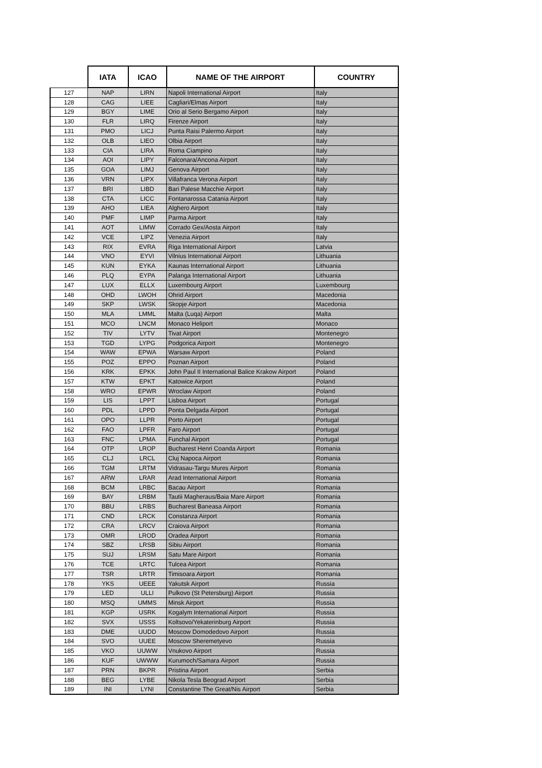| | IATA | ICAO | NAME OF THE AIRPORT | COUNTRY |
| --- | --- | --- | --- | --- |
| 127 | NAP | LIRN | Napoli International Airport | Italy |
| 128 | CAG | LIEE | Cagliari/Elmas Airport | Italy |
| 129 | BGY | LIME | Orio al Serio Bergamo Airport | Italy |
| 130 | FLR | LIRQ | Firenze Airport | Italy |
| 131 | PMO | LICJ | Punta Raisi Palermo Airport | Italy |
| 132 | OLB | LIEO | Olbia Airport | Italy |
| 133 | CIA | LIRA | Roma Ciampino | Italy |
| 134 | AOI | LIPY | Falconara/Ancona Airport | Italy |
| 135 | GOA | LIMJ | Genova Airport | Italy |
| 136 | VRN | LIPX | Villafranca Verona Airport | Italy |
| 137 | BRI | LIBD | Bari Palese Macchie Airport | Italy |
| 138 | CTA | LICC | Fontanarossa Catania Airport | Italy |
| 139 | AHO | LIEA | Alghero Airport | Italy |
| 140 | PMF | LIMP | Parma Airport | Italy |
| 141 | AOT | LIMW | Corrado Gex/Aosta Airport | Italy |
| 142 | VCE | LIPZ | Venezia Airport | Italy |
| 143 | RIX | EVRA | Riga International Airport | Latvia |
| 144 | VNO | EYVI | Vilnius International Airport | Lithuania |
| 145 | KUN | EYKA | Kaunas International Airport | Lithuania |
| 146 | PLQ | EYPA | Palanga International Airport | Lithuania |
| 147 | LUX | ELLX | Luxembourg Airport | Luxembourg |
| 148 | OHD | LWOH | Ohrid Airport | Macedonia |
| 149 | SKP | LWSK | Skopje Airport | Macedonia |
| 150 | MLA | LMML | Malta (Luqa) Airport | Malta |
| 151 | MCO | LNCM | Monaco Heliport | Monaco |
| 152 | TIV | LYTV | Tivat Airport | Montenegro |
| 153 | TGD | LYPG | Podgorica Airport | Montenegro |
| 154 | WAW | EPWA | Warsaw Airport | Poland |
| 155 | POZ | EPPO | Poznan Airport | Poland |
| 156 | KRK | EPKK | John Paul II International Balice Krakow Airport | Poland |
| 157 | KTW | EPKT | Katowice Airport | Poland |
| 158 | WRO | EPWR | Wroclaw Airport | Poland |
| 159 | LIS | LPPT | Lisboa Airport | Portugal |
| 160 | PDL | LPPD | Ponta Delgada Airport | Portugal |
| 161 | OPO | LLPR | Porto Airport | Portugal |
| 162 | FAO | LPFR | Faro Airport | Portugal |
| 163 | FNC | LPMA | Funchal Airport | Portugal |
| 164 | OTP | LROP | Bucharest Henri Coanda Airport | Romania |
| 165 | CLJ | LRCL | Cluj Napoca Airport | Romania |
| 166 | TGM | LRTM | Vidrasau-Targu Mures Airport | Romania |
| 167 | ARW | LRAR | Arad International Airport | Romania |
| 168 | BCM | LRBC | Bacau Airport | Romania |
| 169 | BAY | LRBM | Tautii Magheraus/Baia Mare Airport | Romania |
| 170 | BBU | LRBS | Bucharest Baneasa Airport | Romania |
| 171 | CND | LRCK | Constanza Airport | Romania |
| 172 | CRA | LRCV | Craiova Airport | Romania |
| 173 | OMR | LROD | Oradea Airport | Romania |
| 174 | SBZ | LRSB | Sibiu Airport | Romania |
| 175 | SUJ | LRSM | Satu Mare Airport | Romania |
| 176 | TCE | LRTC | Tulcea Airport | Romania |
| 177 | TSR | LRTR | Timisoara Airport | Romania |
| 178 | YKS | UEEE | Yakutsk Airport | Russia |
| 179 | LED | ULLI | Pulkovo (St Petersburg) Airport | Russia |
| 180 | MSQ | UMMS | Minsk Airport | Russia |
| 181 | KGP | USRK | Kogalym International Airport | Russia |
| 182 | SVX | USSS | Koltsovo/Yekaterinburg Airport | Russia |
| 183 | DME | UUDD | Moscow Domodedovo Airport | Russia |
| 184 | SVO | UUEE | Moscow Sheremetyevo | Russia |
| 185 | VKO | UUWW | Vnukovo Airport | Russia |
| 186 | KUF | UWWW | Kurumoch/Samara Airport | Russia |
| 187 | PRN | BKPR | Pristina Airport | Serbia |
| 188 | BEG | LYBE | Nikola Tesla Beograd Airport | Serbia |
| 189 | INI | LYNI | Constantine The Great/Nis Airport | Serbia |